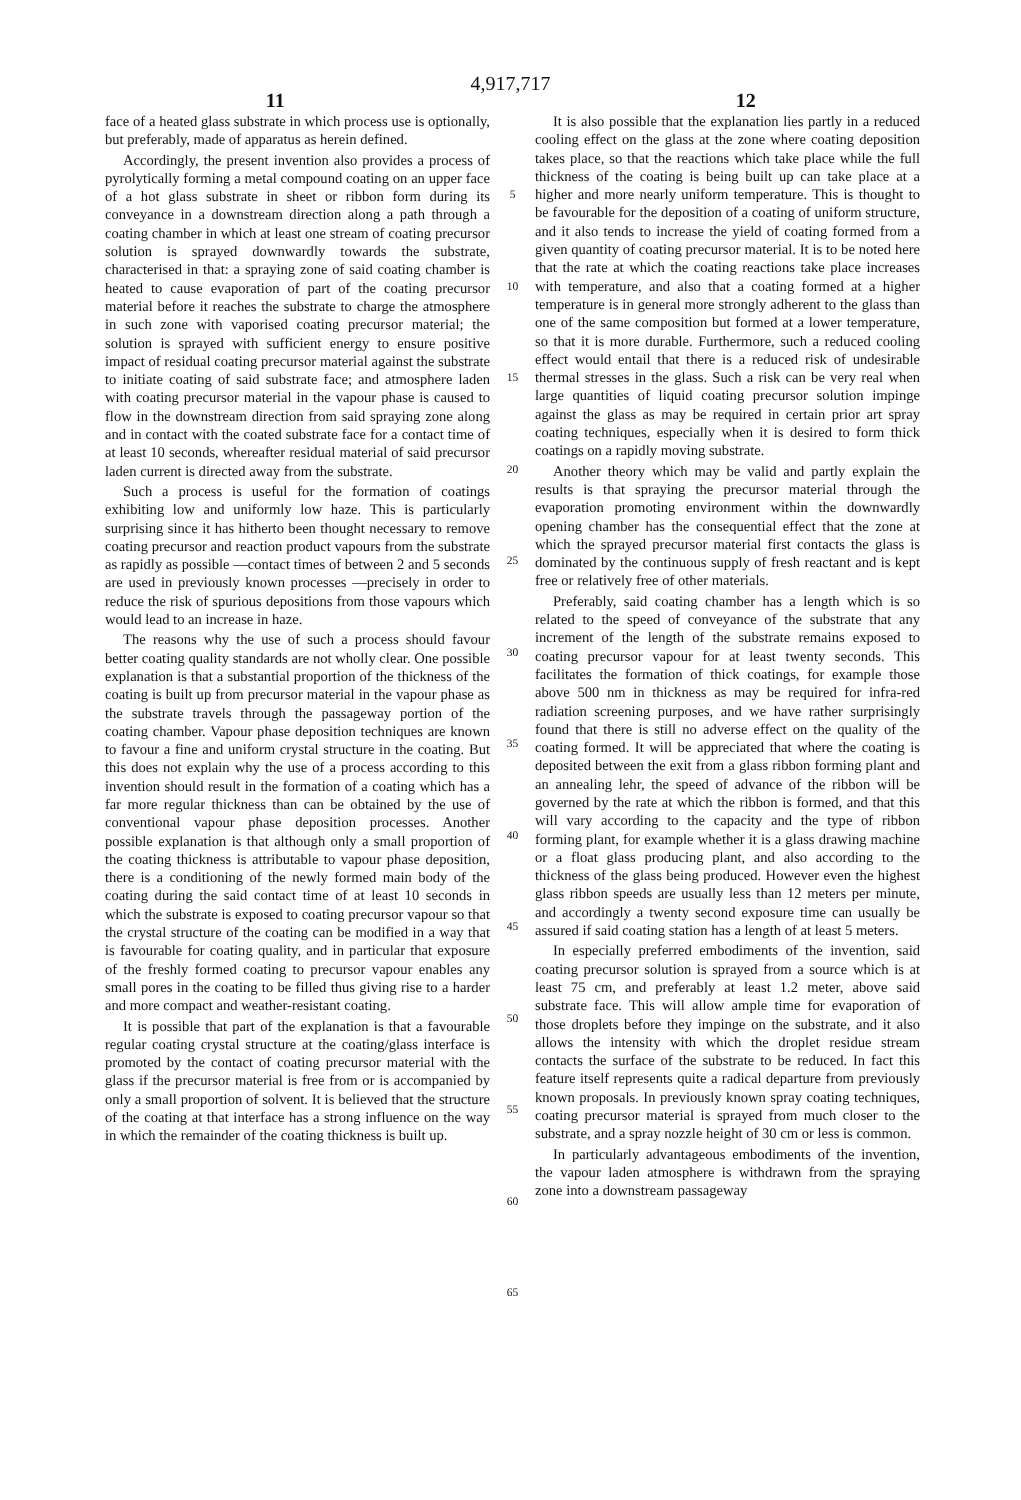4,917,717
11 12
face of a heated glass substrate in which process use is optionally, but preferably, made of apparatus as herein defined.
Accordingly, the present invention also provides a process of pyrolytically forming a metal compound coating on an upper face of a hot glass substrate in sheet or ribbon form during its conveyance in a downstream direction along a path through a coating chamber in which at least one stream of coating precursor solution is sprayed downwardly towards the substrate, characterised in that: a spraying zone of said coating chamber is heated to cause evaporation of part of the coating precursor material before it reaches the substrate to charge the atmosphere in such zone with vaporised coating precursor material; the solution is sprayed with sufficient energy to ensure positive impact of residual coating precursor material against the substrate to initiate coating of said substrate face; and atmosphere laden with coating precursor material in the vapour phase is caused to flow in the downstream direction from said spraying zone along and in contact with the coated substrate face for a contact time of at least 10 seconds, whereafter residual material of said precursor laden current is directed away from the substrate.
Such a process is useful for the formation of coatings exhibiting low and uniformly low haze. This is particularly surprising since it has hitherto been thought necessary to remove coating precursor and reaction product vapours from the substrate as rapidly as possible —contact times of between 2 and 5 seconds are used in previously known processes —precisely in order to reduce the risk of spurious depositions from those vapours which would lead to an increase in haze.
The reasons why the use of such a process should favour better coating quality standards are not wholly clear. One possible explanation is that a substantial proportion of the thickness of the coating is built up from precursor material in the vapour phase as the substrate travels through the passageway portion of the coating chamber. Vapour phase deposition techniques are known to favour a fine and uniform crystal structure in the coating. But this does not explain why the use of a process according to this invention should result in the formation of a coating which has a far more regular thickness than can be obtained by the use of conventional vapour phase deposition processes. Another possible explanation is that although only a small proportion of the coating thickness is attributable to vapour phase deposition, there is a conditioning of the newly formed main body of the coating during the said contact time of at least 10 seconds in which the substrate is exposed to coating precursor vapour so that the crystal structure of the coating can be modified in a way that is favourable for coating quality, and in particular that exposure of the freshly formed coating to precursor vapour enables any small pores in the coating to be filled thus giving rise to a harder and more compact and weather-resistant coating.
It is possible that part of the explanation is that a favourable regular coating crystal structure at the coating/glass interface is promoted by the contact of coating precursor material with the glass if the precursor material is free from or is accompanied by only a small proportion of solvent. It is believed that the structure of the coating at that interface has a strong influence on the way in which the remainder of the coating thickness is built up.
5
10
15
20
25
30
35
40
45
50
55
60
65
It is also possible that the explanation lies partly in a reduced cooling effect on the glass at the zone where coating deposition takes place, so that the reactions which take place while the full thickness of the coating is being built up can take place at a higher and more nearly uniform temperature. This is thought to be favourable for the deposition of a coating of uniform structure, and it also tends to increase the yield of coating formed from a given quantity of coating precursor material. It is to be noted here that the rate at which the coating reactions take place increases with temperature, and also that a coating formed at a higher temperature is in general more strongly adherent to the glass than one of the same composition but formed at a lower temperature, so that it is more durable. Furthermore, such a reduced cooling effect would entail that there is a reduced risk of undesirable thermal stresses in the glass. Such a risk can be very real when large quantities of liquid coating precursor solution impinge against the glass as may be required in certain prior art spray coating techniques, especially when it is desired to form thick coatings on a rapidly moving substrate.
Another theory which may be valid and partly explain the results is that spraying the precursor material through the evaporation promoting environment within the downwardly opening chamber has the consequential effect that the zone at which the sprayed precursor material first contacts the glass is dominated by the continuous supply of fresh reactant and is kept free or relatively free of other materials.
Preferably, said coating chamber has a length which is so related to the speed of conveyance of the substrate that any increment of the length of the substrate remains exposed to coating precursor vapour for at least twenty seconds. This facilitates the formation of thick coatings, for example those above 500 nm in thickness as may be required for infra-red radiation screening purposes, and we have rather surprisingly found that there is still no adverse effect on the quality of the coating formed. It will be appreciated that where the coating is deposited between the exit from a glass ribbon forming plant and an annealing lehr, the speed of advance of the ribbon will be governed by the rate at which the ribbon is formed, and that this will vary according to the capacity and the type of ribbon forming plant, for example whether it is a glass drawing machine or a float glass producing plant, and also according to the thickness of the glass being produced. However even the highest glass ribbon speeds are usually less than 12 meters per minute, and accordingly a twenty second exposure time can usually be assured if said coating station has a length of at least 5 meters.
In especially preferred embodiments of the invention, said coating precursor solution is sprayed from a source which is at least 75 cm, and preferably at least 1.2 meter, above said substrate face. This will allow ample time for evaporation of those droplets before they impinge on the substrate, and it also allows the intensity with which the droplet residue stream contacts the surface of the substrate to be reduced. In fact this feature itself represents quite a radical departure from previously known proposals. In previously known spray coating techniques, coating precursor material is sprayed from much closer to the substrate, and a spray nozzle height of 30 cm or less is common.
In particularly advantageous embodiments of the invention, the vapour laden atmosphere is withdrawn from the spraying zone into a downstream passageway